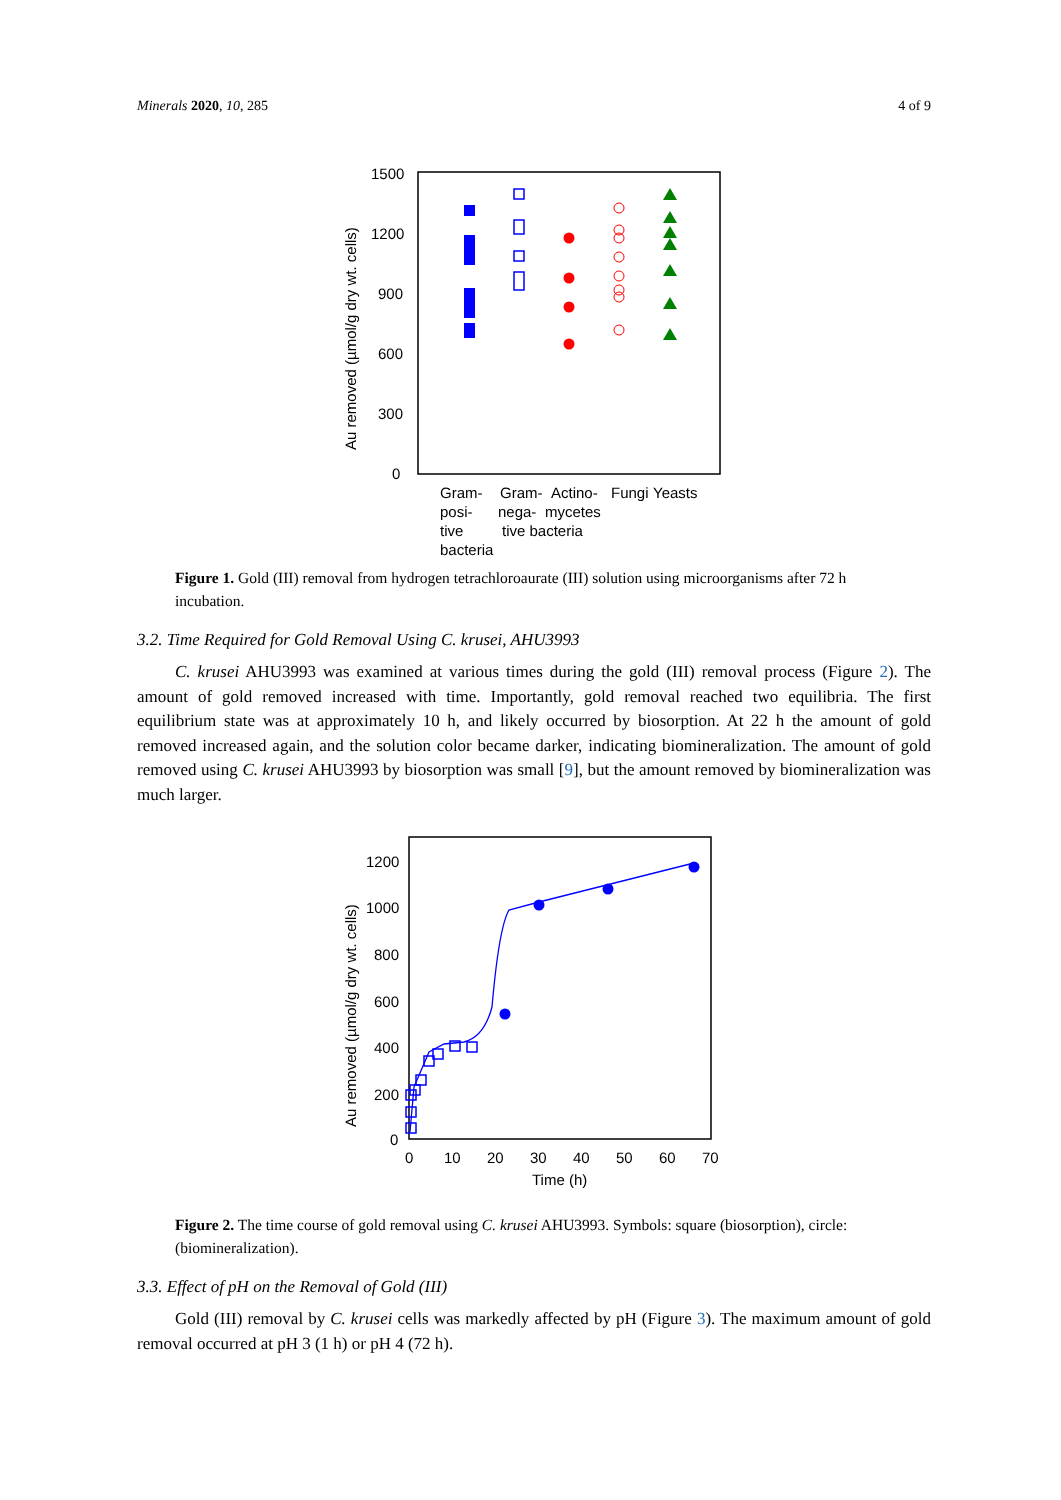Minerals 2020, 10, 285 4 of 9
Au removed (µmol/g dry wt. cells)
1500
1200
900
600
300
0
Gram-
posi-
tive
bacteria
Gram-
nega-
tive bacteria
Actino-
mycetes
Fungi
Yeasts
Figure 1. Gold (III) removal from hydrogen tetrachloroaurate (III) solution using microorganisms after 72 h incubation.
3.2. Time Required for Gold Removal Using C. krusei, AHU3993
C. krusei AHU3993 was examined at various times during the gold (III) removal process (Figure 2). The amount of gold removed increased with time. Importantly, gold removal reached two equilibria. The first equilibrium state was at approximately 10 h, and likely occurred by biosorption. At 22 h the amount of gold removed increased again, and the solution color became darker, indicating biomineralization. The amount of gold removed using C. krusei AHU3993 by biosorption was small [9], but the amount removed by biomineralization was much larger.
Au removed (µmol/g dry wt. cells)
1200
1000
800
600
400
200
0
0
10
20
30
40
50
60
70
Time (h)
Figure 2. The time course of gold removal using C. krusei AHU3993. Symbols: square (biosorption), circle: (biomineralization).
3.3. Effect of pH on the Removal of Gold (III)
Gold (III) removal by C. krusei cells was markedly affected by pH (Figure 3). The maximum amount of gold removal occurred at pH 3 (1 h) or pH 4 (72 h).